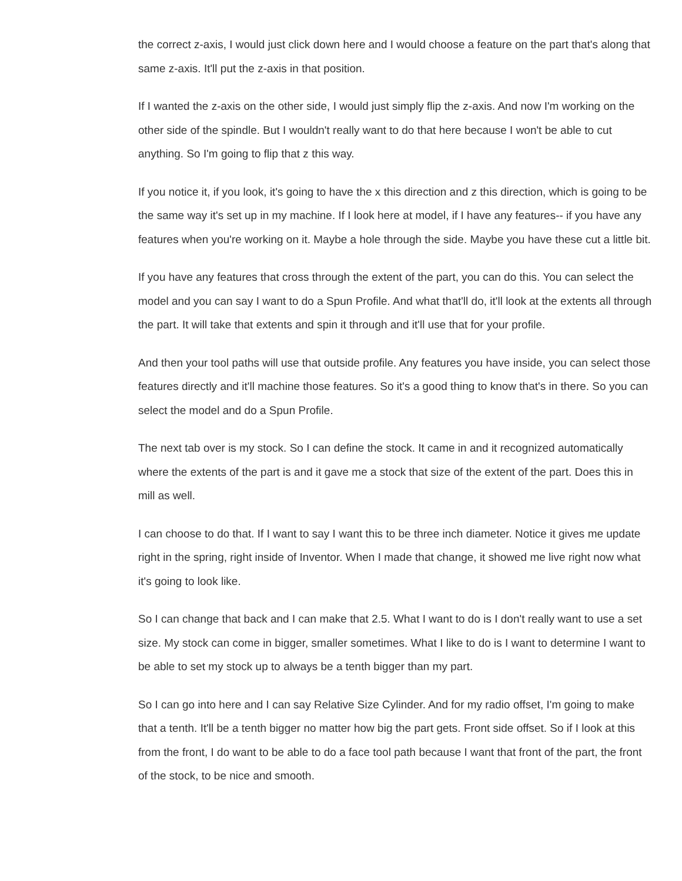the correct z-axis, I would just click down here and I would choose a feature on the part that's along that same z-axis. It'll put the z-axis in that position.
If I wanted the z-axis on the other side, I would just simply flip the z-axis. And now I'm working on the other side of the spindle. But I wouldn't really want to do that here because I won't be able to cut anything. So I'm going to flip that z this way.
If you notice it, if you look, it's going to have the x this direction and z this direction, which is going to be the same way it's set up in my machine. If I look here at model, if I have any features-- if you have any features when you're working on it. Maybe a hole through the side. Maybe you have these cut a little bit.
If you have any features that cross through the extent of the part, you can do this. You can select the model and you can say I want to do a Spun Profile. And what that'll do, it'll look at the extents all through the part. It will take that extents and spin it through and it'll use that for your profile.
And then your tool paths will use that outside profile. Any features you have inside, you can select those features directly and it'll machine those features. So it's a good thing to know that's in there. So you can select the model and do a Spun Profile.
The next tab over is my stock. So I can define the stock. It came in and it recognized automatically where the extents of the part is and it gave me a stock that size of the extent of the part. Does this in mill as well.
I can choose to do that. If I want to say I want this to be three inch diameter. Notice it gives me update right in the spring, right inside of Inventor. When I made that change, it showed me live right now what it's going to look like.
So I can change that back and I can make that 2.5. What I want to do is I don't really want to use a set size. My stock can come in bigger, smaller sometimes. What I like to do is I want to determine I want to be able to set my stock up to always be a tenth bigger than my part.
So I can go into here and I can say Relative Size Cylinder. And for my radio offset, I'm going to make that a tenth. It'll be a tenth bigger no matter how big the part gets. Front side offset. So if I look at this from the front, I do want to be able to do a face tool path because I want that front of the part, the front of the stock, to be nice and smooth.